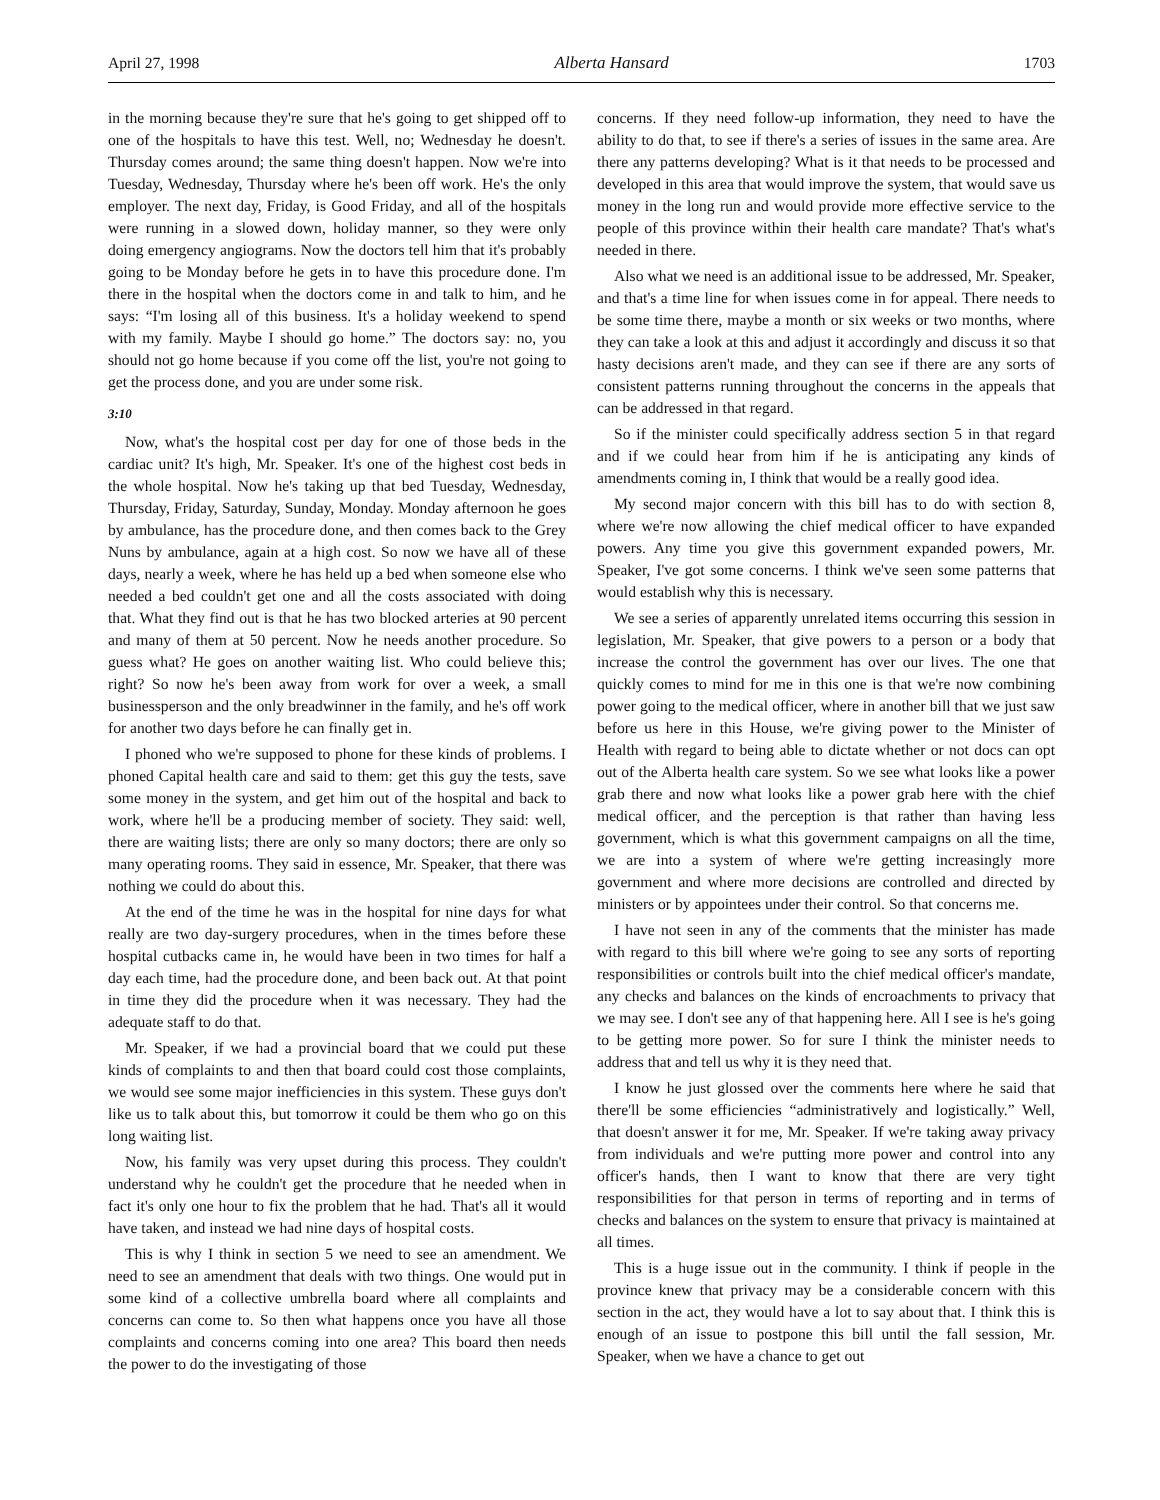April 27, 1998 Alberta Hansard 1703
in the morning because they're sure that he's going to get shipped off to one of the hospitals to have this test. Well, no; Wednesday he doesn't. Thursday comes around; the same thing doesn't happen. Now we're into Tuesday, Wednesday, Thursday where he's been off work. He's the only employer. The next day, Friday, is Good Friday, and all of the hospitals were running in a slowed down, holiday manner, so they were only doing emergency angiograms. Now the doctors tell him that it's probably going to be Monday before he gets in to have this procedure done. I'm there in the hospital when the doctors come in and talk to him, and he says: “I'm losing all of this business. It's a holiday weekend to spend with my family. Maybe I should go home.” The doctors say: no, you should not go home because if you come off the list, you're not going to get the process done, and you are under some risk.
3:10
Now, what's the hospital cost per day for one of those beds in the cardiac unit? It's high, Mr. Speaker. It's one of the highest cost beds in the whole hospital. Now he's taking up that bed Tuesday, Wednesday, Thursday, Friday, Saturday, Sunday, Monday. Monday afternoon he goes by ambulance, has the procedure done, and then comes back to the Grey Nuns by ambulance, again at a high cost. So now we have all of these days, nearly a week, where he has held up a bed when someone else who needed a bed couldn't get one and all the costs associ­ated with doing that. What they find out is that he has two blocked arteries at 90 percent and many of them at 50 percent. Now he needs another procedure. So guess what? He goes on another waiting list. Who could believe this; right? So now he's been away from work for over a week, a small businessperson and the only breadwinner in the family, and he's off work for another two days before he can finally get in.
I phoned who we're supposed to phone for these kinds of problems. I phoned Capital health care and said to them: get this guy the tests, save some money in the system, and get him out of the hospital and back to work, where he'll be a producing member of society. They said: well, there are waiting lists; there are only so many doctors; there are only so many operating rooms. They said in essence, Mr. Speaker, that there was nothing we could do about this.
At the end of the time he was in the hospital for nine days for what really are two day-surgery procedures, when in the times before these hospital cutbacks came in, he would have been in two times for half a day each time, had the procedure done, and been back out. At that point in time they did the procedure when it was necessary. They had the adequate staff to do that.
Mr. Speaker, if we had a provincial board that we could put these kinds of complaints to and then that board could cost those complaints, we would see some major inefficiencies in this system. These guys don't like us to talk about this, but tomorrow it could be them who go on this long waiting list.
Now, his family was very upset during this process. They couldn't understand why he couldn't get the procedure that he needed when in fact it's only one hour to fix the problem that he had. That's all it would have taken, and instead we had nine days of hospital costs.
This is why I think in section 5 we need to see an amendment. We need to see an amendment that deals with two things. One would put in some kind of a collective umbrella board where all complaints and concerns can come to. So then what happens once you have all those complaints and concerns coming into one area? This board then needs the power to do the investigating of those
concerns. If they need follow-up information, they need to have the ability to do that, to see if there's a series of issues in the same area. Are there any patterns developing? What is it that needs to be processed and developed in this area that would improve the system, that would save us money in the long run and would provide more effective service to the people of this province within their health care mandate? That's what's needed in there.
Also what we need is an additional issue to be addressed, Mr. Speaker, and that's a time line for when issues come in for appeal. There needs to be some time there, maybe a month or six weeks or two months, where they can take a look at this and adjust it accordingly and discuss it so that hasty decisions aren't made, and they can see if there are any sorts of consistent patterns running throughout the concerns in the appeals that can be addressed in that regard.
So if the minister could specifically address section 5 in that regard and if we could hear from him if he is anticipating any kinds of amendments coming in, I think that would be a really good idea.
My second major concern with this bill has to do with section 8, where we're now allowing the chief medical officer to have expanded powers. Any time you give this government expanded powers, Mr. Speaker, I've got some concerns. I think we've seen some patterns that would establish why this is necessary.
We see a series of apparently unrelated items occurring this session in legislation, Mr. Speaker, that give powers to a person or a body that increase the control the government has over our lives. The one that quickly comes to mind for me in this one is that we're now combining power going to the medical officer, where in another bill that we just saw before us here in this House, we're giving power to the Minister of Health with regard to being able to dictate whether or not docs can opt out of the Alberta health care system. So we see what looks like a power grab there and now what looks like a power grab here with the chief medical officer, and the perception is that rather than having less government, which is what this government campaigns on all the time, we are into a system of where we're getting increasingly more government and where more decisions are controlled and directed by ministers or by appointees under their control. So that concerns me.
I have not seen in any of the comments that the minister has made with regard to this bill where we're going to see any sorts of reporting responsibilities or controls built into the chief medical officer's mandate, any checks and balances on the kinds of encroachments to privacy that we may see. I don't see any of that happening here. All I see is he's going to be getting more power. So for sure I think the minister needs to address that and tell us why it is they need that.
I know he just glossed over the comments here where he said that there'll be some efficiencies “administratively and logisti­cally.” Well, that doesn't answer it for me, Mr. Speaker. If we're taking away privacy from individuals and we're putting more power and control into any officer's hands, then I want to know that there are very tight responsibilities for that person in terms of reporting and in terms of checks and balances on the system to ensure that privacy is maintained at all times.
This is a huge issue out in the community. I think if people in the province knew that privacy may be a considerable concern with this section in the act, they would have a lot to say about that. I think this is enough of an issue to postpone this bill until the fall session, Mr. Speaker, when we have a chance to get out